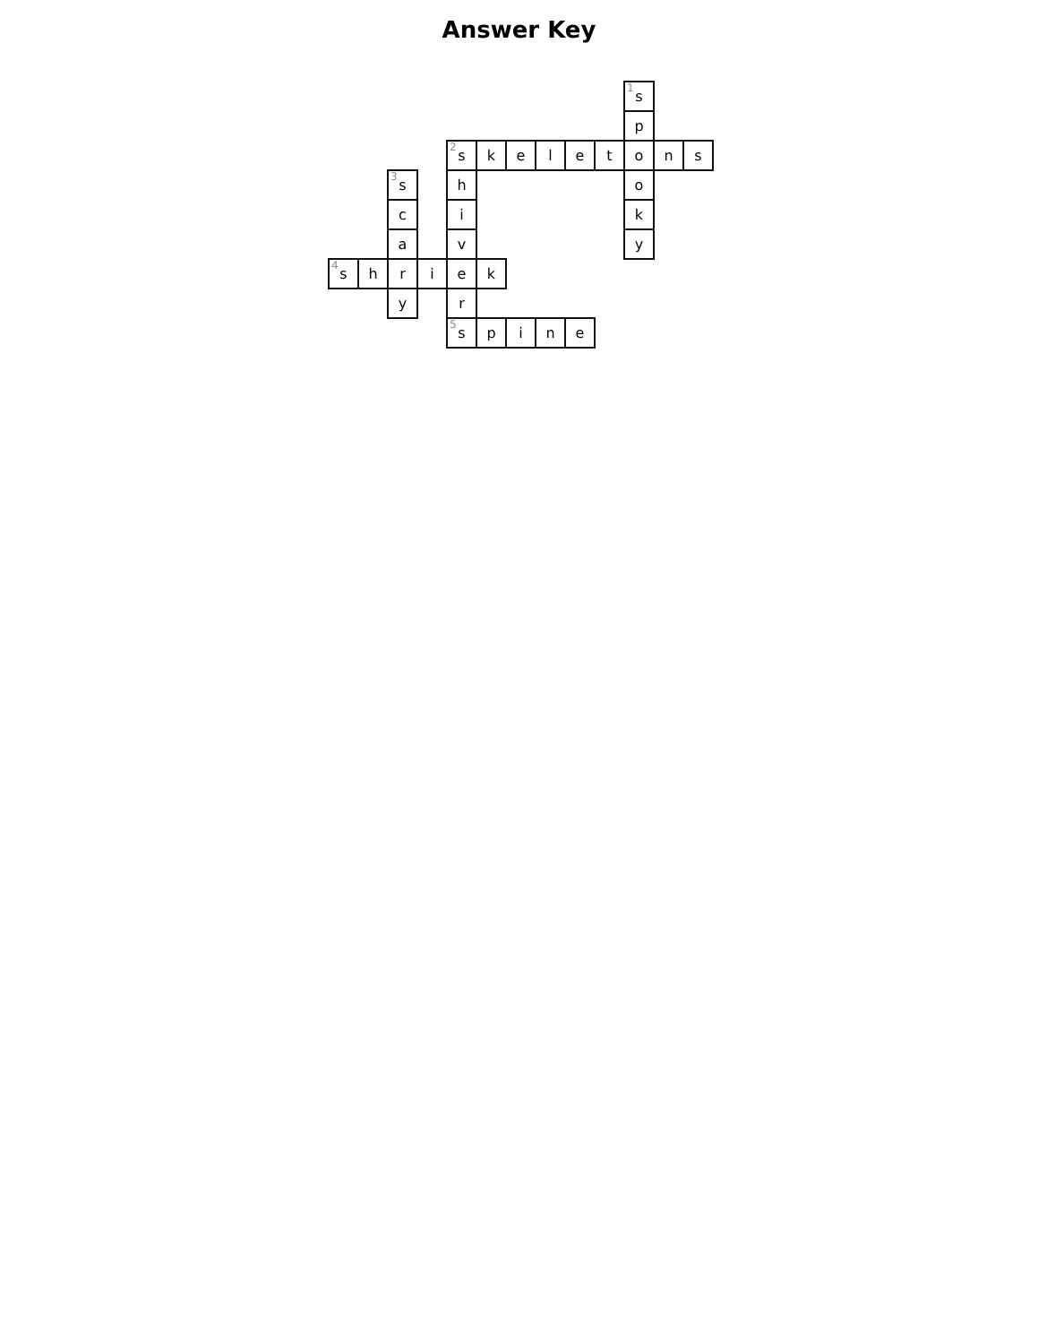Answer Key
| | | | | | | | | | | <sup>1</sup> s | | |
| | | | | | | | | | | p | | |
| | | | | <sup>2</sup> s | k | e | l | e | t | o | n | s |
| | | <sup>3</sup> s | | h | | | | | | o | | |
| | | c | | i | | | | | | k | | |
| | | a | | v | | | | | | y | | |
| <sup>4</sup> s | h | r | i | e | k | | | | | | | |
| | | y | | r | | | | | | | | |
| | | | | <sup>5</sup> s | p | i | n | e | | | | |